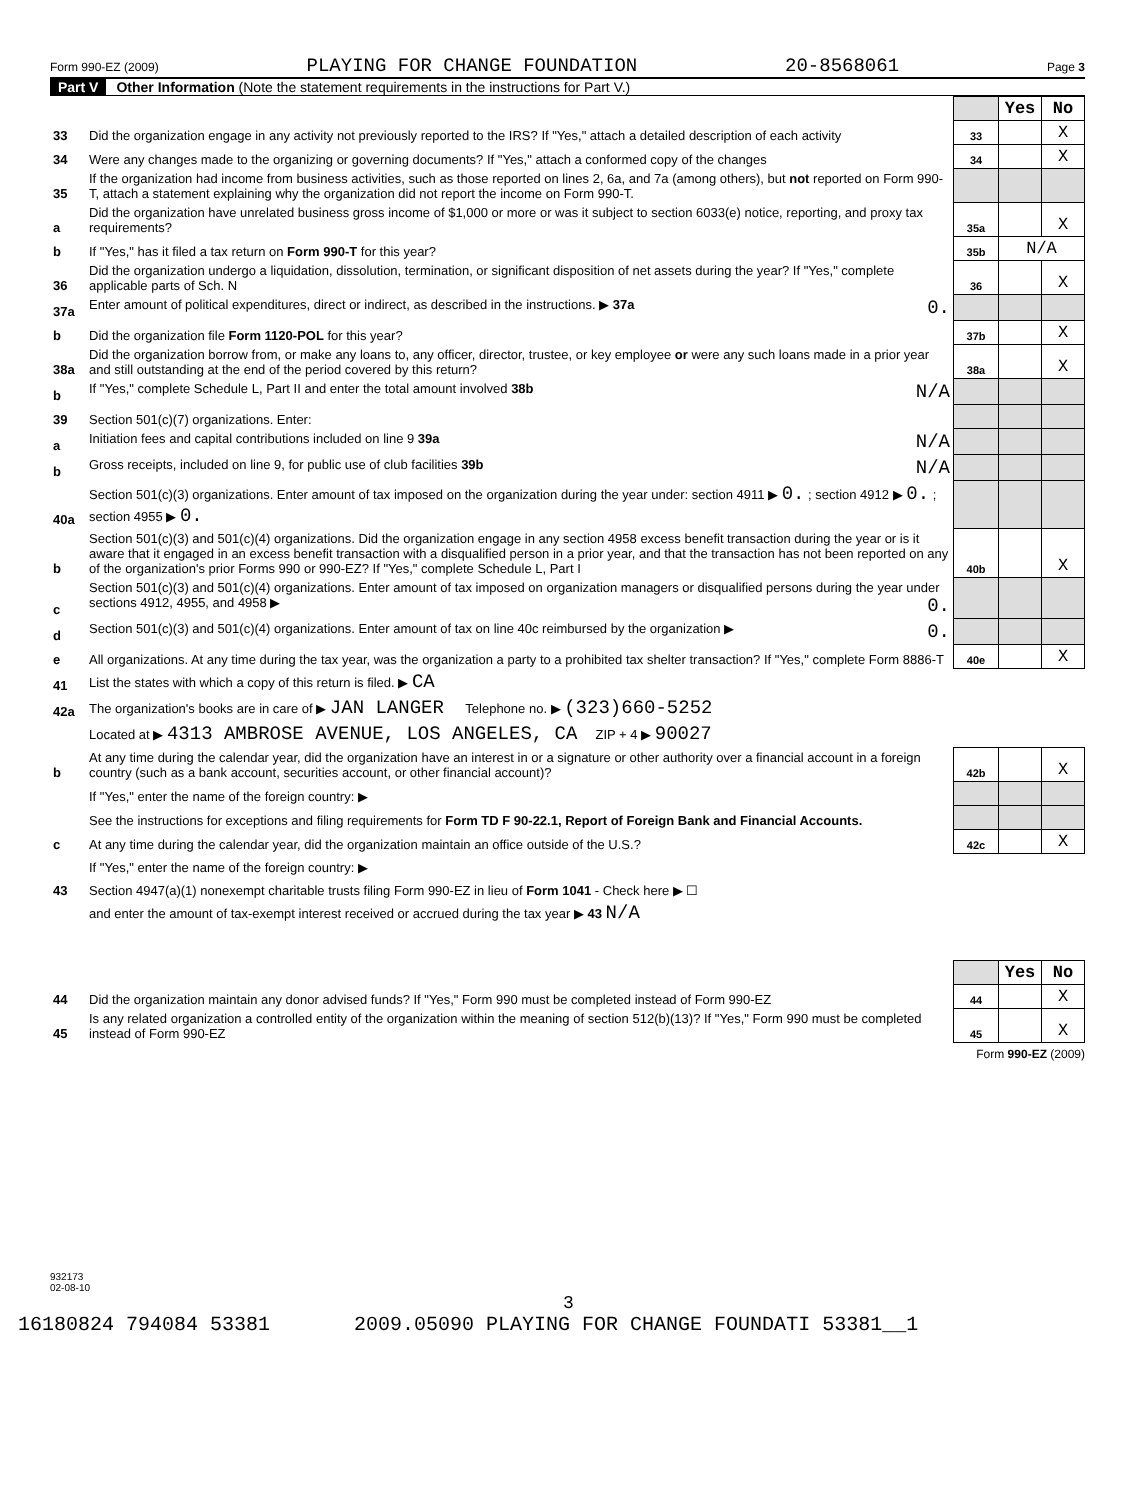Form 990-EZ (2009) PLAYING FOR CHANGE FOUNDATION 20-8568061 Page 3
Part V Other Information (Note the statement requirements in the instructions for Part V.)
| | | | Yes | No |
| 33 | Did the organization engage in any activity not previously reported to the IRS? If "Yes," attach a detailed description of each activity | 33 | | X |
| 34 | Were any changes made to the organizing or governing documents? If "Yes," attach a conformed copy of the changes | 34 | | X |
| 35 | If the organization had income from business activities, such as those reported on lines 2, 6a, and 7a (among others), but not reported on Form 990-T, attach a statement explaining why the organization did not report the income on Form 990-T. | | | |
| a | Did the organization have unrelated business gross income of $1,000 or more or was it subject to section 6033(e) notice, reporting, and proxy tax requirements? | 35a | | X |
| b | If "Yes," has it filed a tax return on Form 990-T for this year? | 35b | N/A | |
| 36 | Did the organization undergo a liquidation, dissolution, termination, or significant disposition of net assets during the year? If "Yes," complete applicable parts of Sch. N | 36 | | X |
| 37a | Enter amount of political expenditures, direct or indirect, as described in the instructions. ▶ 37a 0. | | | |
| b | Did the organization file Form 1120-POL for this year? | 37b | | X |
| 38a | Did the organization borrow from, or make any loans to, any officer, director, trustee, or key employee or were any such loans made in a prior year and still outstanding at the end of the period covered by this return? | 38a | | X |
| b | If "Yes," complete Schedule L, Part II and enter the total amount involved 38b N/A | | | |
| 39 | Section 501(c)(7) organizations. Enter: | | | |
| a | Initiation fees and capital contributions included on line 9 39a N/A | | | |
| b | Gross receipts, included on line 9, for public use of club facilities 39b N/A | | | |
| 40a | Section 501(c)(3) organizations. Enter amount of tax imposed on the organization during the year under: section 4911 ▶ 0. ; section 4912 ▶ 0. ; section 4955 ▶ 0. | | | |
| b | Section 501(c)(3) and 501(c)(4) organizations. Did the organization engage in any section 4958 excess benefit transaction during the year or is it aware that it engaged in an excess benefit transaction with a disqualified person in a prior year, and that the transaction has not been reported on any of the organization's prior Forms 990 or 990-EZ? If "Yes," complete Schedule L, Part I | 40b | | X |
| c | Section 501(c)(3) and 501(c)(4) organizations. Enter amount of tax imposed on organization managers or disqualified persons during the year under sections 4912, 4955, and 4958 ▶ 0. | | | |
| d | Section 501(c)(3) and 501(c)(4) organizations. Enter amount of tax on line 40c reimbursed by the organization ▶ 0. | | | |
| e | All organizations. At any time during the tax year, was the organization a party to a prohibited tax shelter transaction? If "Yes," complete Form 8886-T | 40e | | X |
| 41 | List the states with which a copy of this return is filed. ▶ CA | | | |
| 42a | The organization's books are in care of ▶ JAN LANGER Telephone no. ▶ (323)660-5252 | | | |
| | Located at ▶ 4313 AMBROSE AVENUE, LOS ANGELES, CA ZIP + 4 ▶ 90027 | | | |
| b | At any time during the calendar year, did the organization have an interest in or a signature or other authority over a financial account in a foreign country (such as a bank account, securities account, or other financial account)? | 42b | | X |
| | If "Yes," enter the name of the foreign country: ▶ | | | |
| | See the instructions for exceptions and filing requirements for Form TD F 90-22.1, Report of Foreign Bank and Financial Accounts. | | | |
| c | At any time during the calendar year, did the organization maintain an office outside of the U.S.? | 42c | | X |
| | If "Yes," enter the name of the foreign country: ▶ | | | |
| 43 | Section 4947(a)(1) nonexempt charitable trusts filing Form 990-EZ in lieu of Form 1041 - Check here ▶ ☐ | | | |
| | and enter the amount of tax-exempt interest received or accrued during the tax year ▶ 43 N/A | | | |
| | | | Yes | No |
| 44 | Did the organization maintain any donor advised funds? If "Yes," Form 990 must be completed instead of Form 990-EZ | 44 | | X |
| 45 | Is any related organization a controlled entity of the organization within the meaning of section 512(b)(13)? If "Yes," Form 990 must be completed instead of Form 990-EZ | 45 | | X |
Form 990-EZ (2009)
932173
02-08-10
3
16180824 794084 53381 2009.05090 PLAYING FOR CHANGE FOUNDATI 53381__1